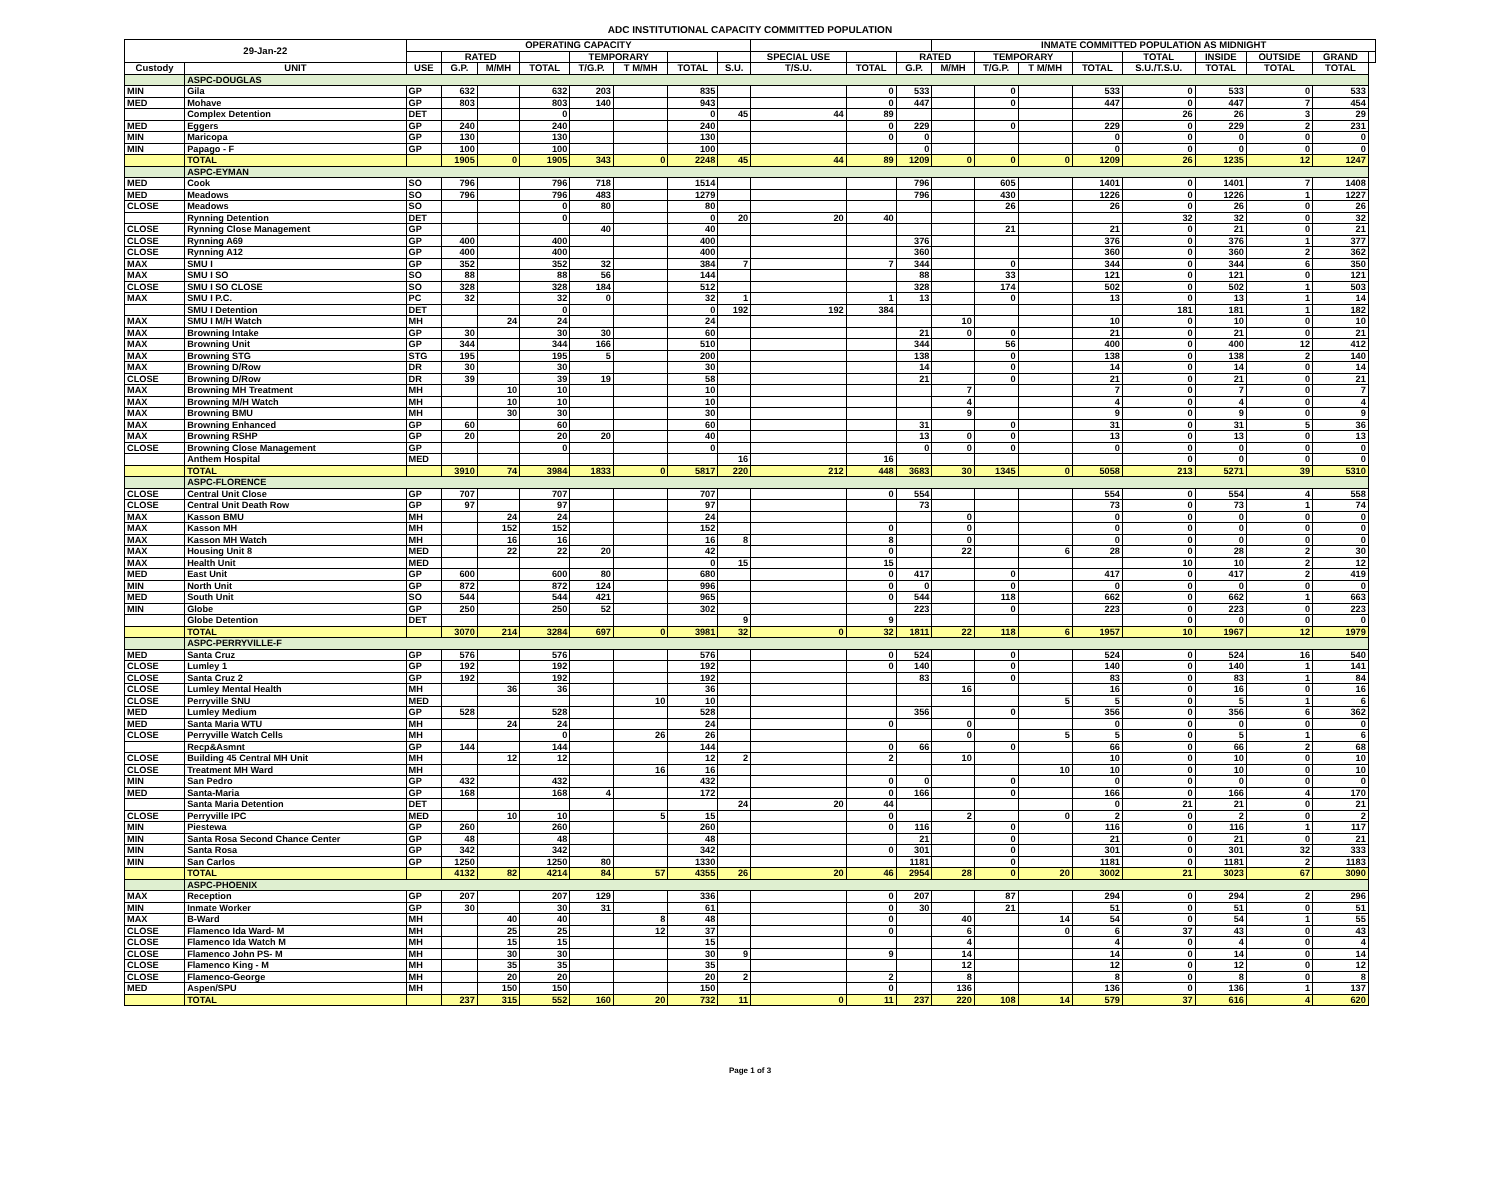ADC INSTITUTIONAL CAPACITY COMMITTED POPULATION
| 29-Jan-22 | | OPERATING CAPACITY | | | | | | | | | | | INMATE COMMITTED POPULATION AS MIDNIGHT | | | | | | | | |
| --- | --- | --- | --- | --- | --- | --- | --- | --- | --- | --- | --- | --- | --- | --- | --- | --- | --- | --- | --- | --- | --- |
| | | | RATED | | | TEMPORARY | | | | SPECIAL USE | | RATED | | TEMPORARY | | | TOTAL | INSIDE | OUTSIDE | GRAND | |
| Custody | UNIT | USE | G.P. | M/MH | TOTAL | T/G.P. | T M/MH | TOTAL | S.U. | T/S.U. | TOTAL | G.P. | M/MH | T/G.P. | T M/MH | TOTAL | S.U./T.S.U. | TOTAL | TOTAL | TOTAL | |
| | ASPC-DOUGLAS | | | | | | | | | | | | | | | | | | | | |
| MIN | Gila | GP | 632 | | 632 | 203 | | 835 | | | 0 | 533 | | 0 | | 533 | 0 | 533 | 0 | 533 | |
| MED | Mohave | GP | 803 | | 803 | 140 | | 943 | | | 0 | 447 | | 0 | | 447 | 0 | 447 | 7 | 454 | |
| | Complex Detention | DET | | | 0 | | | 0 | 45 | 44 | 89 | | | | | | 26 | 26 | 3 | 29 | |
| MED | Eggers | GP | 240 | | 240 | | | 240 | | | 0 | 229 | | 0 | | 229 | 0 | 229 | 2 | 231 | |
| MIN | Maricopa | GP | 130 | | 130 | | | 130 | | | 0 | 0 | | | | 0 | 0 | 0 | 0 | 0 | |
| MIN | Papago - F | GP | 100 | | 100 | | | 100 | | | | 0 | | | | 0 | 0 | 0 | 0 | 0 | |
| | TOTAL | | 1905 | 0 | 1905 | 343 | 0 | 2248 | 45 | 44 | 89 | 1209 | 0 | 0 | 0 | 1209 | 26 | 1235 | 12 | 1247 | |
| | ASPC-EYMAN | | | | | | | | | | | | | | | | | | | | |
| MED | Cook | SO | 796 | | 796 | 718 | | 1514 | | | | 796 | | 605 | | 1401 | 0 | 1401 | 7 | 1408 | |
| MED | Meadows | SO | 796 | | 796 | 483 | | 1279 | | | | 796 | | 430 | | 1226 | 0 | 1226 | 1 | 1227 | |
| CLOSE | Meadows | SO | | | 0 | 80 | | 80 | | | | | | 26 | | 26 | 0 | 26 | 0 | 26 | |
| | Rynning Detention | DET | | | 0 | | | 0 | 20 | 20 | 40 | | | | | | 32 | 32 | 0 | 32 | |
| CLOSE | Rynning Close Management | GP | | | | 40 | | 40 | | | | | | 21 | | 21 | 0 | 21 | 0 | 21 | |
| CLOSE | Rynning A69 | GP | 400 | | 400 | | | 400 | | | | 376 | | | | 376 | 0 | 376 | 1 | 377 | |
| CLOSE | Rynning A12 | GP | 400 | | 400 | | | 400 | | | | 360 | | | | 360 | 0 | 360 | 2 | 362 | |
| MAX | SMU I | GP | 352 | | 352 | 32 | | 384 | 7 | | 7 | 344 | | 0 | | 344 | 0 | 344 | 6 | 350 | |
| MAX | SMU I SO | SO | 88 | | 88 | 56 | | 144 | | | | 88 | | 33 | | 121 | 0 | 121 | 0 | 121 | |
| CLOSE | SMU I SO CLOSE | SO | 328 | | 328 | 184 | | 512 | | | | 328 | | 174 | | 502 | 0 | 502 | 1 | 503 | |
| MAX | SMU I P.C. | PC | 32 | | 32 | 0 | | 32 | 1 | | 1 | 13 | | 0 | | 13 | 0 | 13 | 1 | 14 | |
| | SMU I Detention | DET | | | 0 | | | 0 | 192 | 192 | 384 | | | | | | 181 | 181 | 1 | 182 | |
| MAX | SMU I M/H Watch | MH | | 24 | 24 | | | 24 | | | | | 10 | | | 10 | 0 | 10 | 0 | 10 | |
| MAX | Browning Intake | GP | 30 | | 30 | 30 | | 60 | | | | 21 | 0 | 0 | | 21 | 0 | 21 | 0 | 21 | |
| MAX | Browning Unit | GP | 344 | | 344 | 166 | | 510 | | | | 344 | | 56 | | 400 | 0 | 400 | 12 | 412 | |
| MAX | Browning STG | STG | 195 | | 195 | 5 | | 200 | | | | 138 | | 0 | | 138 | 0 | 138 | 2 | 140 | |
| MAX | Browning D/Row | DR | 30 | | 30 | | | 30 | | | | 14 | | 0 | | 14 | 0 | 14 | 0 | 14 | |
| CLOSE | Browning D/Row | DR | 39 | | 39 | 19 | | 58 | | | | 21 | | 0 | | 21 | 0 | 21 | 0 | 21 | |
| MAX | Browning MH Treatment | MH | | 10 | 10 | | | 10 | | | | | 7 | | | 7 | 0 | 7 | 0 | 7 | |
| MAX | Browning M/H Watch | MH | | 10 | 10 | | | 10 | | | | | 4 | | | 4 | 0 | 4 | 0 | 4 | |
| MAX | Browning BMU | MH | | 30 | 30 | | | 30 | | | | | 9 | | | 9 | 0 | 9 | 0 | 9 | |
| MAX | Browning Enhanced | GP | 60 | | 60 | | | 60 | | | | 31 | | 0 | | 31 | 0 | 31 | 5 | 36 | |
| MAX | Browning RSHP | GP | 20 | | 20 | 20 | | 40 | | | | 13 | 0 | 0 | | 13 | 0 | 13 | 0 | 13 | |
| CLOSE | Browning Close Management | GP | | | 0 | | | 0 | | | | 0 | 0 | 0 | | 0 | 0 | 0 | 0 | 0 | |
| | Anthem Hospital | MED | | | | | | | 16 | | 16 | | | | | | 0 | 0 | 0 | 0 | |
| | TOTAL | | 3910 | 74 | 3984 | 1833 | 0 | 5817 | 220 | 212 | 448 | 3683 | 30 | 1345 | 0 | 5058 | 213 | 5271 | 39 | 5310 | |
| | ASPC-FLORENCE | | | | | | | | | | | | | | | | | | | | |
| CLOSE | Central Unit Close | GP | 707 | | 707 | | | 707 | | | 0 | 554 | | | | 554 | 0 | 554 | 4 | 558 | |
| CLOSE | Central Unit Death Row | GP | 97 | | 97 | | | 97 | | | | 73 | | | | 73 | 0 | 73 | 1 | 74 | |
| MAX | Kasson BMU | MH | | 24 | 24 | | | 24 | | | | | 0 | | | 0 | 0 | 0 | 0 | 0 | |
| MAX | Kasson MH | MH | | 152 | 152 | | | 152 | | | 0 | | 0 | | | 0 | 0 | 0 | 0 | 0 | |
| MAX | Kasson MH Watch | MH | | 16 | 16 | | | 16 | 8 | | 8 | | 0 | | | 0 | 0 | 0 | 0 | 0 | |
| MAX | Housing Unit 8 | MED | | 22 | 22 | 20 | | 42 | | | 0 | | 22 | | 6 | 28 | 0 | 28 | 2 | 30 | |
| MAX | Health Unit | MED | | | | | | 0 | 15 | | 15 | | | | | | 10 | 10 | 2 | 12 | |
| MED | East Unit | GP | 600 | | 600 | 80 | | 680 | | | 0 | 417 | | 0 | | 417 | 0 | 417 | 2 | 419 | |
| MIN | North Unit | GP | 872 | | 872 | 124 | | 996 | | | 0 | 0 | | 0 | | 0 | 0 | 0 | 0 | 0 | |
| MED | South Unit | SO | 544 | | 544 | 421 | | 965 | | | 0 | 544 | | 118 | | 662 | 0 | 662 | 1 | 663 | |
| MIN | Globe | GP | 250 | | 250 | 52 | | 302 | | | | 223 | | 0 | | 223 | 0 | 223 | 0 | 223 | |
| | Globe Detention | DET | | | | | | | 9 | | 9 | | | | | | 0 | 0 | 0 | 0 | |
| | TOTAL | | 3070 | 214 | 3284 | 697 | 0 | 3981 | 32 | 0 | 32 | 1811 | 22 | 118 | 6 | 1957 | 10 | 1967 | 12 | 1979 | |
| | ASPC-PERRYVILLE-F | | | | | | | | | | | | | | | | | | | | |
| MED | Santa Cruz | GP | 576 | | 576 | | | 576 | | | 0 | 524 | | 0 | | 524 | 0 | 524 | 16 | 540 | |
| CLOSE | Lumley 1 | GP | 192 | | 192 | | | 192 | | | 0 | 140 | | 0 | | 140 | 0 | 140 | 1 | 141 | |
| CLOSE | Santa Cruz 2 | GP | 192 | | 192 | | | 192 | | | | 83 | | 0 | | 83 | 0 | 83 | 1 | 84 | |
| CLOSE | Lumley Mental Health | MH | | 36 | 36 | | | 36 | | | | | 16 | | | 16 | 0 | 16 | 0 | 16 | |
| CLOSE | Perryville SNU | MED | | | | | 10 | 10 | | | | | | | 5 | 5 | 0 | 5 | 1 | 6 | |
| MED | Lumley Medium | GP | 528 | | 528 | | | 528 | | | | 356 | | 0 | | 356 | 0 | 356 | 6 | 362 | |
| MED | Santa Maria WTU | MH | | 24 | 24 | | | 24 | | | 0 | | 0 | | | 0 | 0 | 0 | 0 | 0 | |
| CLOSE | Perryville Watch Cells | MH | | | 0 | | 26 | 26 | | | | | 0 | | 5 | 5 | 0 | 5 | 1 | 6 | |
| | Recp&Asmnt | GP | 144 | | 144 | | | 144 | | | 0 | 66 | | 0 | | 66 | 0 | 66 | 2 | 68 | |
| CLOSE | Building 45 Central MH Unit | MH | | 12 | 12 | | | 12 | 2 | | 2 | | 10 | | | 10 | 0 | 10 | 0 | 10 | |
| CLOSE | Treatment MH Ward | MH | | | | | 16 | 16 | | | | | | | 10 | 10 | 0 | 10 | 0 | 10 | |
| MIN | San Pedro | GP | 432 | | 432 | | | 432 | | | 0 | 0 | | 0 | | 0 | 0 | 0 | 0 | 0 | |
| MED | Santa-Maria | GP | 168 | | 168 | 4 | | 172 | | | 0 | 166 | | 0 | | 166 | 0 | 166 | 4 | 170 | |
| | Santa Maria Detention | DET | | | | | | | 24 | 20 | 44 | | | | | 0 | 21 | 21 | 0 | 21 | |
| CLOSE | Perryville IPC | MED | | 10 | 10 | | 5 | 15 | | | 0 | | 2 | | 0 | 2 | 0 | 2 | 0 | 2 | |
| MIN | Piestewa | GP | 260 | | 260 | | | 260 | | | 0 | 116 | | 0 | | 116 | 0 | 116 | 1 | 117 | |
| MIN | Santa Rosa Second Chance Center | GP | 48 | | 48 | | | 48 | | | | 21 | | 0 | | 21 | 0 | 21 | 0 | 21 | |
| MIN | Santa Rosa | GP | 342 | | 342 | | | 342 | | | 0 | 301 | | 0 | | 301 | 0 | 301 | 32 | 333 | |
| MIN | San Carlos | GP | 1250 | | 1250 | 80 | | 1330 | | | | 1181 | | 0 | | 1181 | 0 | 1181 | 2 | 1183 | |
| | TOTAL | | 4132 | 82 | 4214 | 84 | 57 | 4355 | 26 | 20 | 46 | 2954 | 28 | 0 | 20 | 3002 | 21 | 3023 | 67 | 3090 | |
| | ASPC-PHOENIX | | | | | | | | | | | | | | | | | | | | |
| MAX | Reception | GP | 207 | | 207 | 129 | | 336 | | | 0 | 207 | | 87 | | 294 | 0 | 294 | 2 | 296 | |
| MIN | Inmate Worker | GP | 30 | | 30 | 31 | | 61 | | | 0 | 30 | | 21 | | 51 | 0 | 51 | 0 | 51 | |
| MAX | B-Ward | MH | | 40 | 40 | | 8 | 48 | | | 0 | | 40 | | 14 | 54 | 0 | 54 | 1 | 55 | |
| CLOSE | Flamenco Ida Ward- M | MH | | 25 | 25 | | 12 | 37 | | | 0 | | 6 | | 0 | 6 | 37 | 43 | 0 | 43 | |
| CLOSE | Flamenco Ida Watch M | MH | | 15 | 15 | | | 15 | | | | | 4 | | | 4 | 0 | 4 | 0 | 4 | |
| CLOSE | Flamenco John PS- M | MH | | 30 | 30 | | | 30 | 9 | | 9 | | 14 | | | 14 | 0 | 14 | 0 | 14 | |
| CLOSE | Flamenco King - M | MH | | 35 | 35 | | | 35 | | | | | 12 | | | 12 | 0 | 12 | 0 | 12 | |
| CLOSE | Flamenco-George | MH | | 20 | 20 | | | 20 | 2 | | 2 | | 8 | | | 8 | 0 | 8 | 0 | 8 | |
| MED | Aspen/SPU | MH | | 150 | 150 | | | 150 | | | 0 | | 136 | | | 136 | 0 | 136 | 1 | 137 | |
| | TOTAL | | 237 | 315 | 552 | 160 | 20 | 732 | 11 | 0 | 11 | 237 | 220 | 108 | 14 | 579 | 37 | 616 | 4 | 620 | |
Page 1 of 3